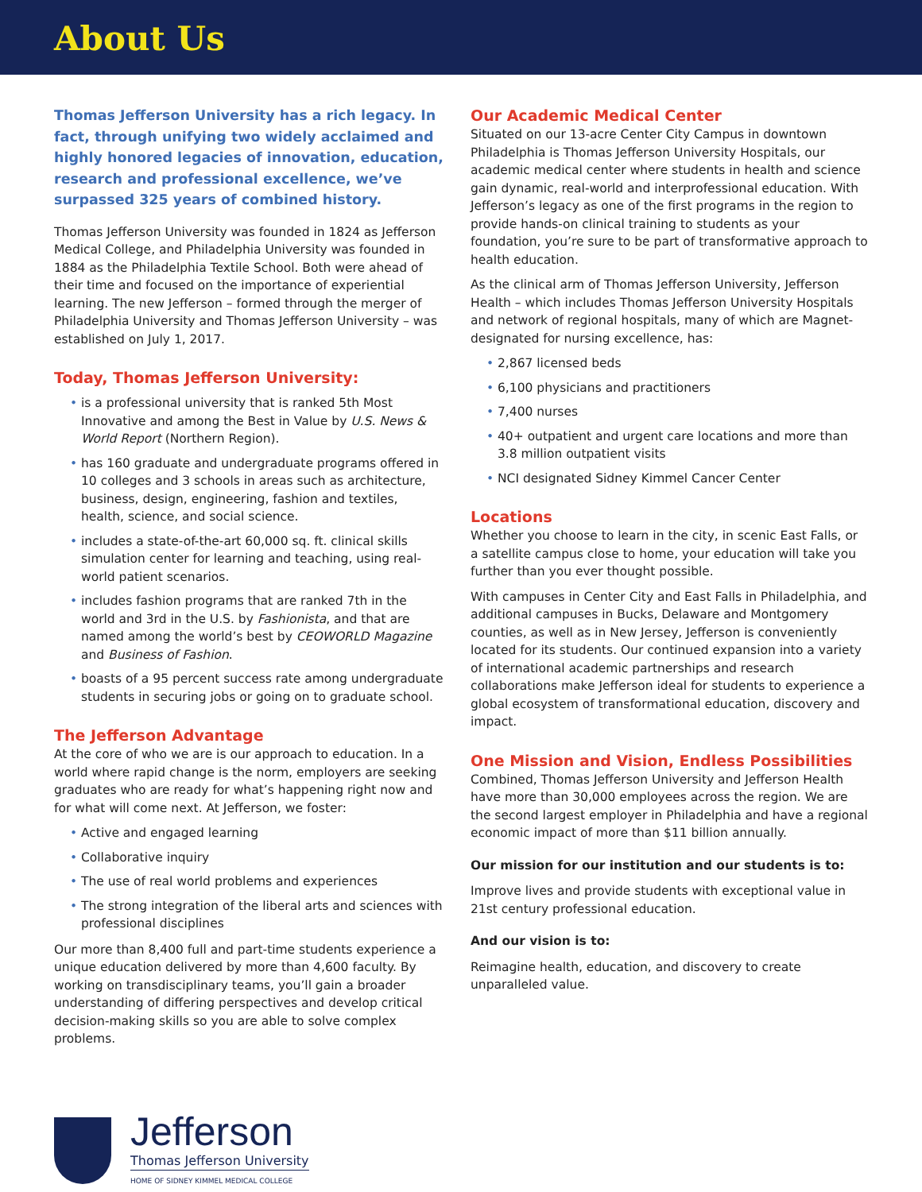About Us
Thomas Jefferson University has a rich legacy. In fact, through unifying two widely acclaimed and highly honored legacies of innovation, education, research and professional excellence, we’ve surpassed 325 years of combined history.
Thomas Jefferson University was founded in 1824 as Jefferson Medical College, and Philadelphia University was founded in 1884 as the Philadelphia Textile School. Both were ahead of their time and focused on the importance of experiential learning. The new Jefferson – formed through the merger of Philadelphia University and Thomas Jefferson University – was established on July 1, 2017.
Today, Thomas Jefferson University:
is a professional university that is ranked 5th Most Innovative and among the Best in Value by U.S. News & World Report (Northern Region).
has 160 graduate and undergraduate programs offered in 10 colleges and 3 schools in areas such as architecture, business, design, engineering, fashion and textiles, health, science, and social science.
includes a state-of-the-art 60,000 sq. ft. clinical skills simulation center for learning and teaching, using real-world patient scenarios.
includes fashion programs that are ranked 7th in the world and 3rd in the U.S. by Fashionista, and that are named among the world’s best by CEOWORLD Magazine and Business of Fashion.
boasts of a 95 percent success rate among undergraduate students in securing jobs or going on to graduate school.
The Jefferson Advantage
At the core of who we are is our approach to education. In a world where rapid change is the norm, employers are seeking graduates who are ready for what’s happening right now and for what will come next. At Jefferson, we foster:
Active and engaged learning
Collaborative inquiry
The use of real world problems and experiences
The strong integration of the liberal arts and sciences with professional disciplines
Our more than 8,400 full and part-time students experience a unique education delivered by more than 4,600 faculty. By working on transdisciplinary teams, you’ll gain a broader understanding of differing perspectives and develop critical decision-making skills so you are able to solve complex problems.
Our Academic Medical Center
Situated on our 13-acre Center City Campus in downtown Philadelphia is Thomas Jefferson University Hospitals, our academic medical center where students in health and science gain dynamic, real-world and interprofessional education. With Jefferson’s legacy as one of the first programs in the region to provide hands-on clinical training to students as your foundation, you’re sure to be part of transformative approach to health education.
As the clinical arm of Thomas Jefferson University, Jefferson Health – which includes Thomas Jefferson University Hospitals and network of regional hospitals, many of which are Magnet-designated for nursing excellence, has:
2,867 licensed beds
6,100 physicians and practitioners
7,400 nurses
40+ outpatient and urgent care locations and more than 3.8 million outpatient visits
NCI designated Sidney Kimmel Cancer Center
Locations
Whether you choose to learn in the city, in scenic East Falls, or a satellite campus close to home, your education will take you further than you ever thought possible.
With campuses in Center City and East Falls in Philadelphia, and additional campuses in Bucks, Delaware and Montgomery counties, as well as in New Jersey, Jefferson is conveniently located for its students. Our continued expansion into a variety of international academic partnerships and research collaborations make Jefferson ideal for students to experience a global ecosystem of transformational education, discovery and impact.
One Mission and Vision, Endless Possibilities
Combined, Thomas Jefferson University and Jefferson Health have more than 30,000 employees across the region. We are the second largest employer in Philadelphia and have a regional economic impact of more than $11 billion annually.
Our mission for our institution and our students is to:
Improve lives and provide students with exceptional value in 21st century professional education.
And our vision is to:
Reimagine health, education, and discovery to create unparalleled value.
Jefferson
Thomas Jefferson University
HOME OF SIDNEY KIMMEL MEDICAL COLLEGE